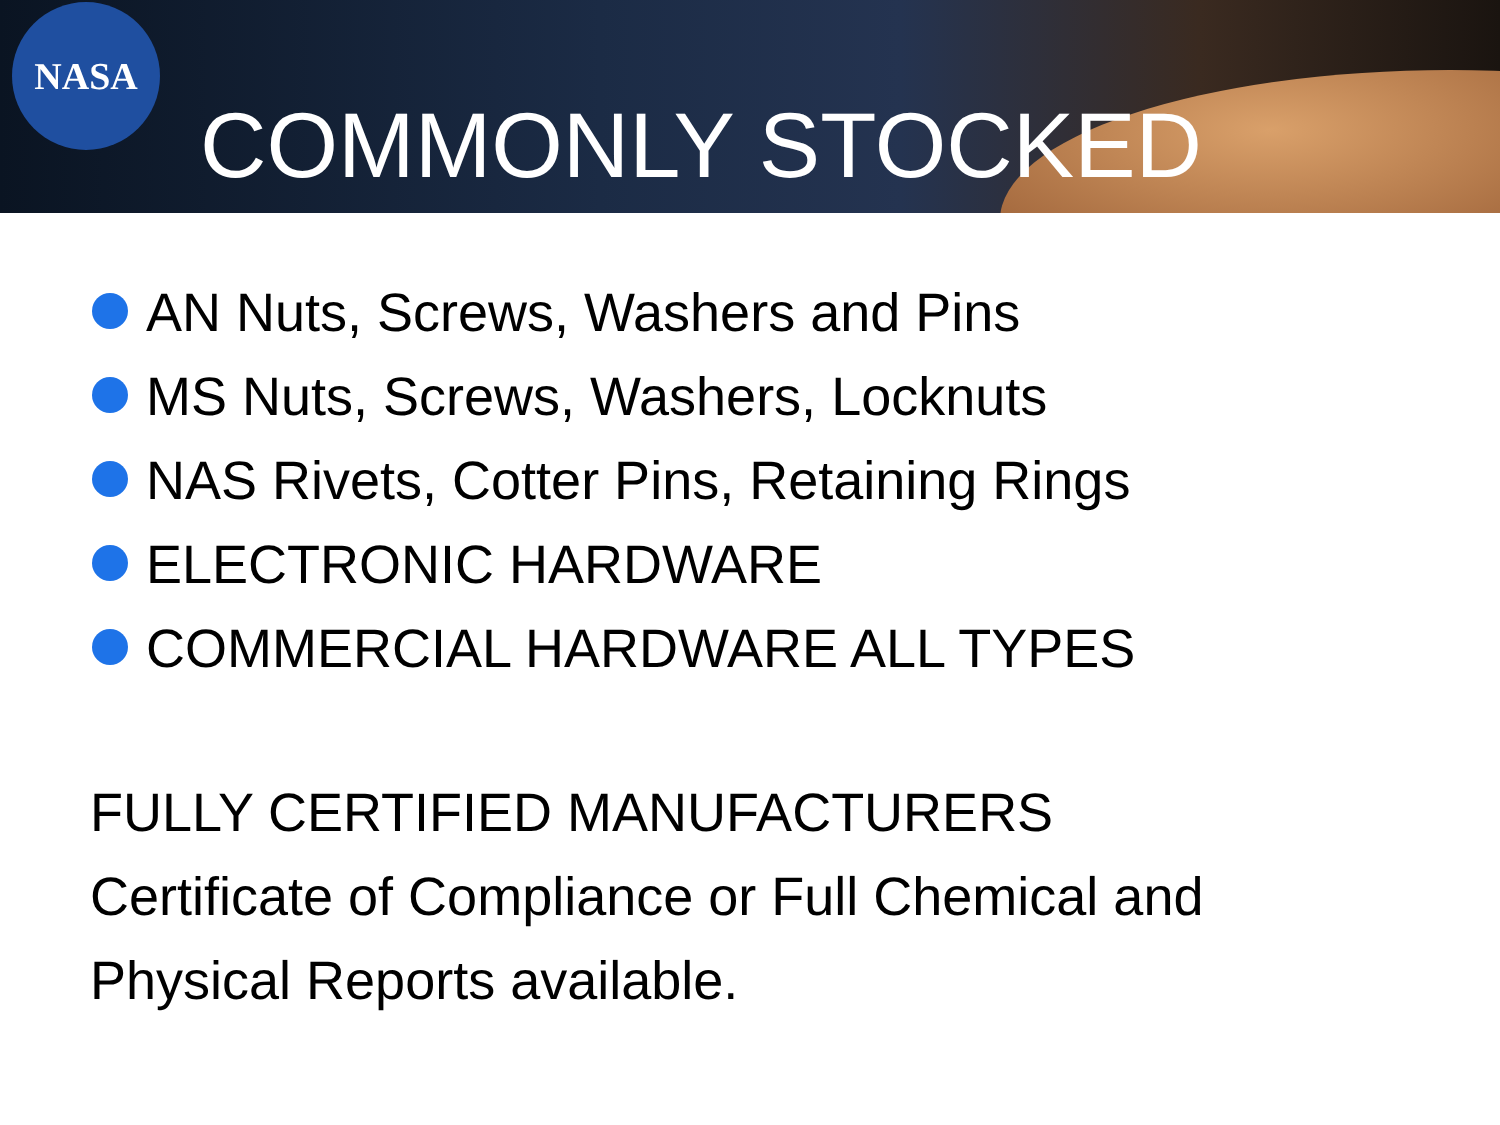NASA
COMMONLY STOCKED
AN Nuts, Screws, Washers and Pins
MS Nuts, Screws, Washers, Locknuts
NAS Rivets, Cotter Pins, Retaining Rings
ELECTRONIC HARDWARE
COMMERCIAL HARDWARE ALL TYPES
FULLY CERTIFIED MANUFACTURERS
Certificate of Compliance or Full Chemical and
Physical Reports available.